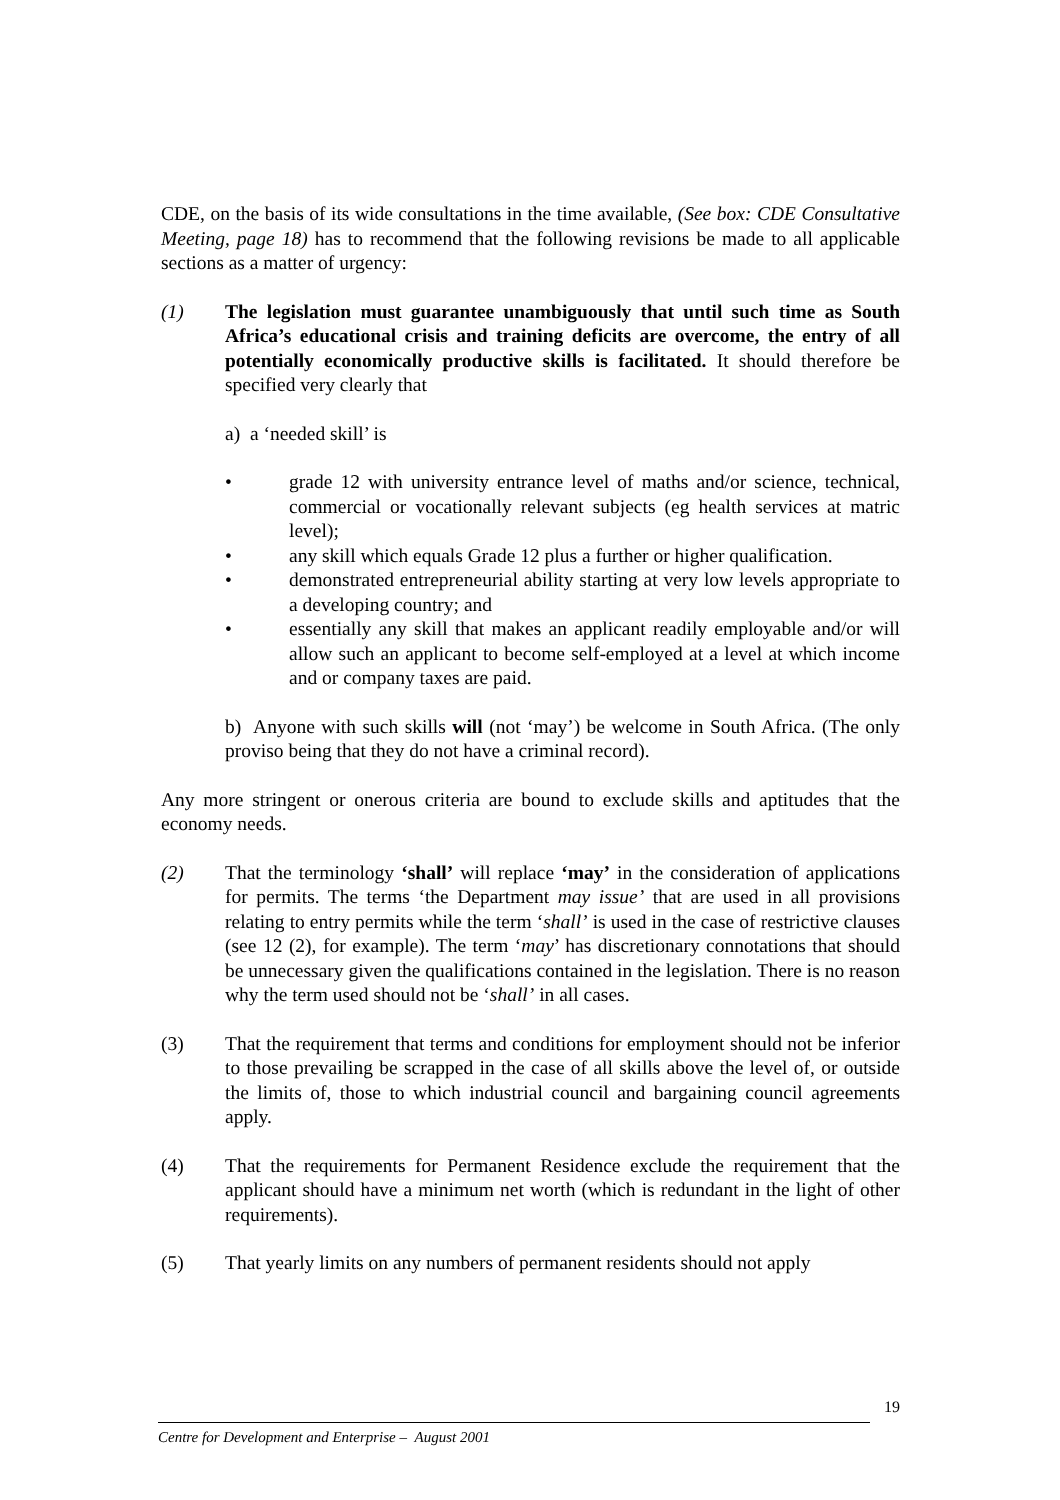CDE, on the basis of its wide consultations in the time available, (See box: CDE Consultative Meeting, page 18) has to recommend that the following revisions be made to all applicable sections as a matter of urgency:
(1) The legislation must guarantee unambiguously that until such time as South Africa’s educational crisis and training deficits are overcome, the entry of all potentially economically productive skills is facilitated. It should therefore be specified very clearly that
a) a ‘needed skill’ is
• grade 12 with university entrance level of maths and/or science, technical, commercial or vocationally relevant subjects (eg health services at matric level);
• any skill which equals Grade 12 plus a further or higher qualification.
• demonstrated entrepreneurial ability starting at very low levels appropriate to a developing country; and
• essentially any skill that makes an applicant readily employable and/or will allow such an applicant to become self-employed at a level at which income and or company taxes are paid.
b) Anyone with such skills will (not ‘may’) be welcome in South Africa. (The only proviso being that they do not have a criminal record).
Any more stringent or onerous criteria are bound to exclude skills and aptitudes that the economy needs.
(2) That the terminology ‘shall’ will replace ‘may’ in the consideration of applications for permits. The terms ‘the Department may issue’ that are used in all provisions relating to entry permits while the term ‘shall’ is used in the case of restrictive clauses (see 12 (2), for example). The term ‘may’ has discretionary connotations that should be unnecessary given the qualifications contained in the legislation. There is no reason why the term used should not be ‘shall’ in all cases.
(3) That the requirement that terms and conditions for employment should not be inferior to those prevailing be scrapped in the case of all skills above the level of, or outside the limits of, those to which industrial council and bargaining council agreements apply.
(4) That the requirements for Permanent Residence exclude the requirement that the applicant should have a minimum net worth (which is redundant in the light of other requirements).
(5) That yearly limits on any numbers of permanent residents should not apply
19
Centre for Development and Enterprise – August 2001